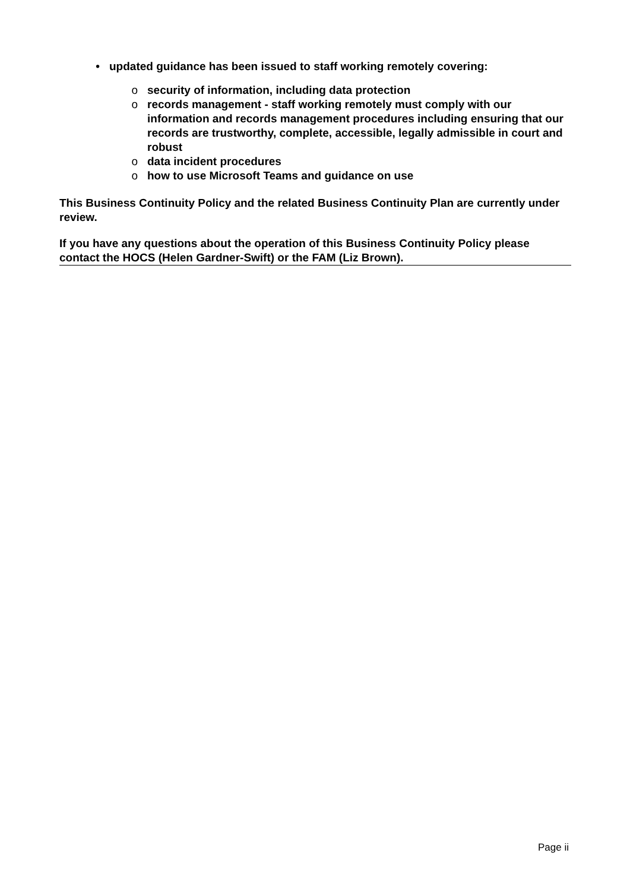• updated guidance has been issued to staff working remotely covering:
o security of information, including data protection
o records management - staff working remotely must comply with our information and records management procedures including ensuring that our records are trustworthy, complete, accessible, legally admissible in court and robust
o data incident procedures
o how to use Microsoft Teams and guidance on use
This Business Continuity Policy and the related Business Continuity Plan are currently under review.
If you have any questions about the operation of this Business Continuity Policy please contact the HOCS (Helen Gardner-Swift) or the FAM (Liz Brown).
Page ii